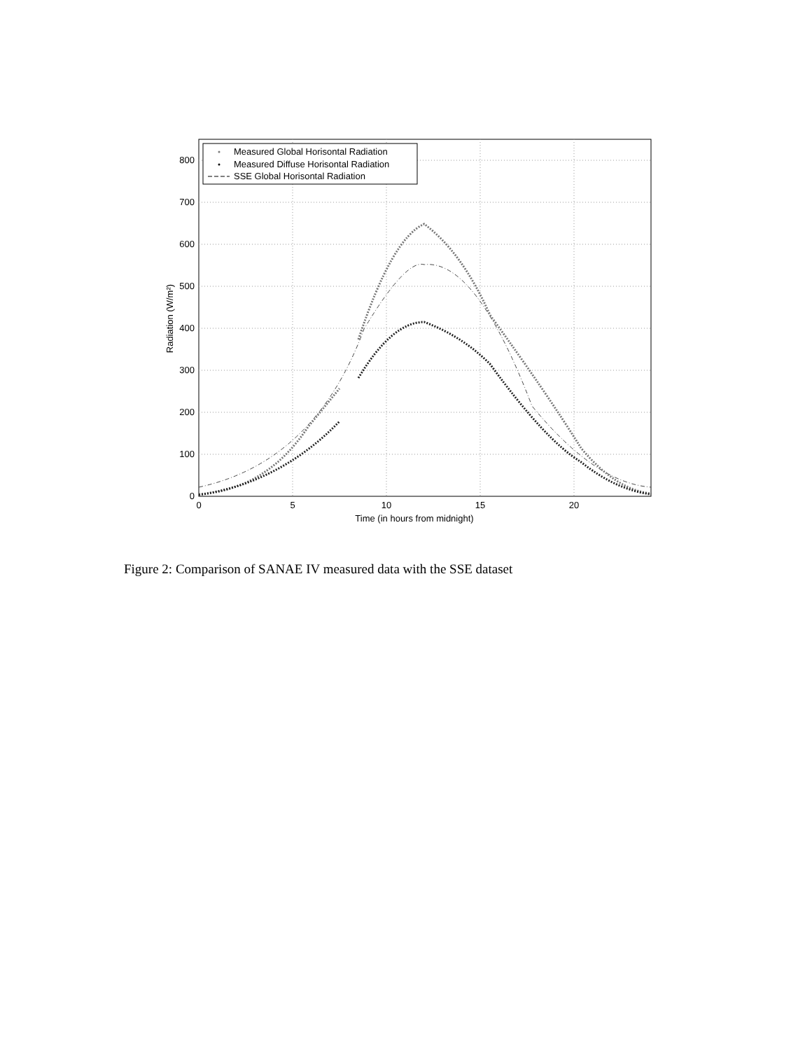0
100
200
300
400
500
600
700
800
0
5
10
15
20
Time (in hours from midnight)
Radiation (W/m²)
Measured Global Horisontal Radiation
Measured Diffuse Horisontal Radiation
SSE Global Horisontal Radiation
Figure 2: Comparison of SANAE IV measured data with the SSE dataset